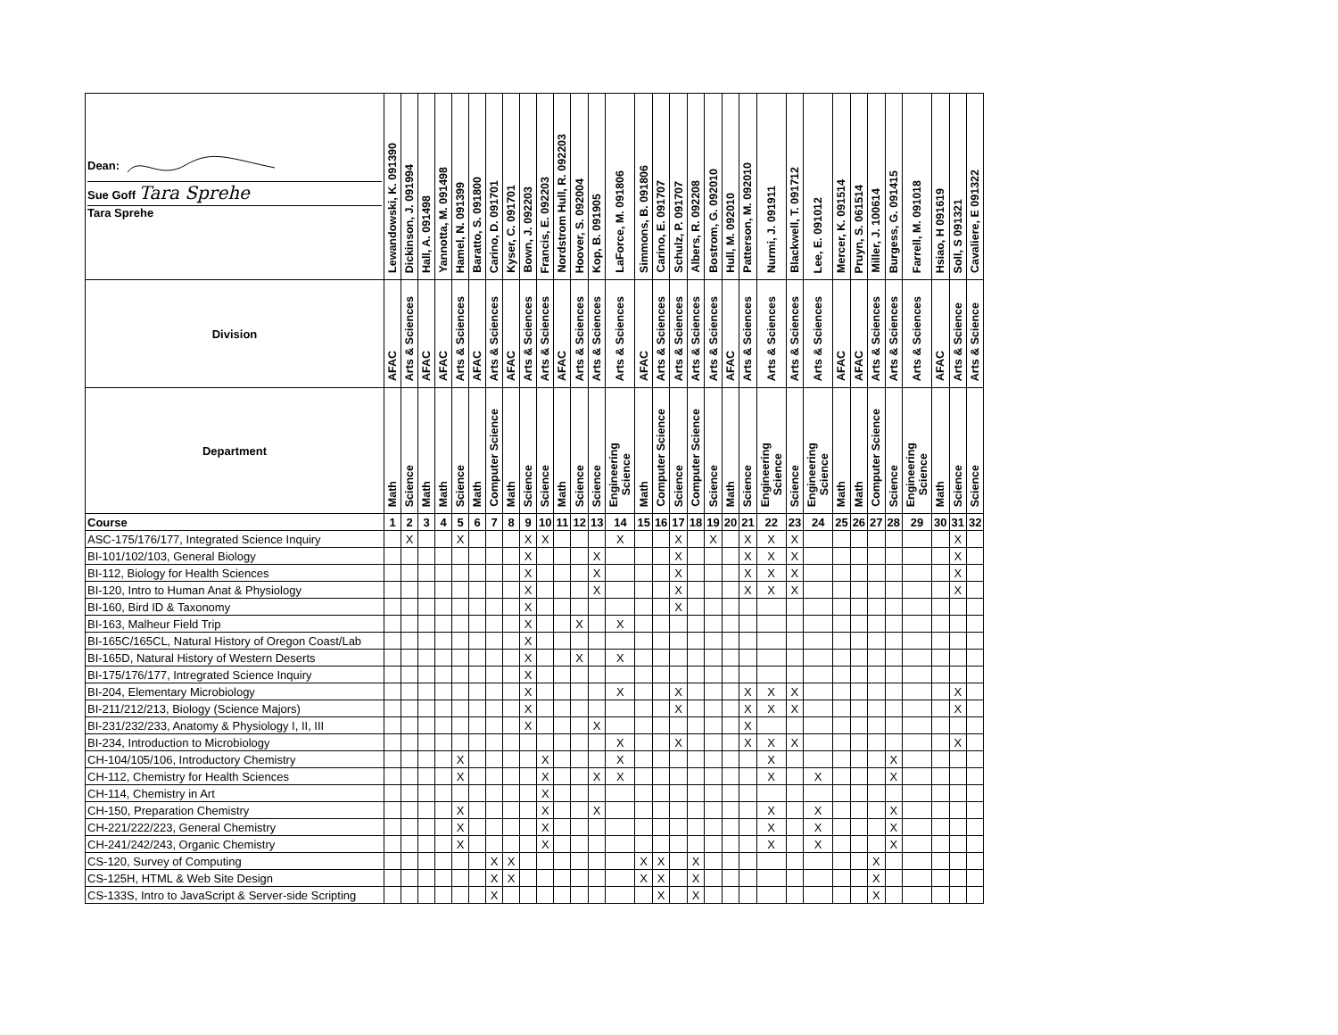| Dean: Sue Goff Tara Sprehe Tara Sprehe | Lewandowski, K. 091390 | Dickinson, J. 091994 | Hall, A. 091498 | Yannotta, M. 091498 | Hamel, N. 091399 | Baratto, S. 091800 | Carino, D. 091701 | Kyser, C. 091701 | Bown, J. 092203 | Francis, E. 092203 | Nordstrom Hull, R. 092203 | Hoover, S. 092004 | Kop, B. 091905 | LaForce, M. 091806 | Simmons, B. 091806 | Carino, E. 091707 | Schulz, P. 091707 | Albers, R. 092208 | Bostrom, G. 092010 | Hull, M. 092010 | Patterson, M. 092010 | Nurmi, J. 091911 | Blackwell, T. 091712 | Lee, E. 091012 | Mercer, K. 091514 | Pruyn, S. 061514 | Miller, J. 100614 | Burgess, G. 091415 | Farrell, M. 091018 | Hsiao, H 091619 | Soll, S 091321 | Cavaliere, E 091322 |
| --- | --- | --- | --- | --- | --- | --- | --- | --- | --- | --- | --- | --- | --- | --- | --- | --- | --- | --- | --- | --- | --- | --- | --- | --- | --- | --- | --- | --- | --- | --- | --- | --- |
| Division | AFAC | Arts & Sciences | AFAC | AFAC | Arts & Sciences | AFAC | Arts & Sciences | AFAC | Arts & Sciences | Arts & Sciences | AFAC | Arts & Sciences | Arts & Sciences | Arts & Sciences | AFAC | Arts & Sciences | Arts & Sciences | Arts & Sciences | Arts & Sciences | AFAC | Arts & Sciences | Arts & Sciences | Arts & Sciences | Arts & Sciences | AFAC | AFAC | Arts & Sciences | Arts & Sciences | Arts & Sciences | AFAC | Arts & Science | Arts & Science |
| Department | Math | Science | Math | Math | Science | Math | Computer Science | Math | Science | Science | Math | Science | Science | Engineering Science | Math | Computer Science | Science | Computer Science | Science | Math | Science | Engineering Science | Science | Engineering Science | Math | Math | Computer Science | Science | Engineering Science | Math | Science | Science |
| Course | 1 | 2 | 3 | 4 | 5 | 6 | 7 | 8 | 9 | 10 | 11 | 12 | 13 | 14 | 15 | 16 | 17 | 18 | 19 | 20 | 21 | 22 | 23 | 24 | 25 | 26 | 27 | 28 | 29 | 30 | 31 | 32 |
| ASC-175/176/177, Integrated Science Inquiry | | X | | | X | | | | X | X | | | | X | | | X | | X | | X | X | X | | | | | | | | X | |
| BI-101/102/103, General Biology | | | | | | | | | X | | | | X | | | | X | | | | X | X | X | | | | | | | | X | |
| BI-112, Biology for Health Sciences | | | | | | | | | X | | | | X | | | | X | | | | X | X | X | | | | | | | | X | |
| BI-120, Intro to Human Anat & Physiology | | | | | | | | | X | | | | X | | | | X | | | | X | X | X | | | | | | | | X | |
| BI-160, Bird ID & Taxonomy | | | | | | | | | X | | | | | | | | X | | | | | | | | | | | | | | | |
| BI-163, Malheur Field Trip | | | | | | | | | X | | | X | | X | | | | | | | | | | | | | | | | | | |
| BI-165C/165CL, Natural History of Oregon Coast/Lab | | | | | | | | | X | | | | | | | | | | | | | | | | | | | | | | | |
| BI-165D, Natural History of Western Deserts | | | | | | | | | X | | | X | | X | | | | | | | | | | | | | | | | | | |
| BI-175/176/177, Intregrated Science Inquiry | | | | | | | | | X | | | | | | | | | | | | | | | | | | | | | | | |
| BI-204, Elementary Microbiology | | | | | | | | | X | | | | | X | | | X | | | | X | X | X | | | | | | | | X | |
| BI-211/212/213, Biology (Science Majors) | | | | | | | | | X | | | | | | | | X | | | | X | X | X | | | | | | | | X | |
| BI-231/232/233, Anatomy & Physiology I, II, III | | | | | | | | | X | | | | X | | | | | | | | X | | | | | | | | | | | |
| BI-234, Introduction to Microbiology | | | | | | | | | | | | | | X | | | X | | | | X | X | X | | | | | | | | X | |
| CH-104/105/106, Introductory Chemistry | | | | | X | | | | | X | | | | X | | | | | | | | X | | | | | | X | | | | |
| CH-112, Chemistry for Health Sciences | | | | | X | | | | | X | | | X | X | | | | | | | | X | | X | | | | X | | | | |
| CH-114, Chemistry in Art | | | | | | | | | | X | | | | | | | | | | | | | | | | | | | | | | |
| CH-150, Preparation Chemistry | | | | | X | | | | | X | | | X | | | | | | | | | X | | X | | | | X | | | | |
| CH-221/222/223, General Chemistry | | | | | X | | | | | X | | | | | | | | | | | | X | | X | | | | X | | | | |
| CH-241/242/243, Organic Chemistry | | | | | X | | | | | X | | | | | | | | | | | | X | | X | | | | X | | | | |
| CS-120, Survey of Computing | | | | | | | X | X | | | | | | | X | X | | X | | | | | | | | | X | | | | | |
| CS-125H, HTML & Web Site Design | | | | | | | X | X | | | | | | | X | X | | X | | | | | | | | | X | | | | | |
| CS-133S, Intro to JavaScript & Server-side Scripting | | | | | | | X | | | | | | | | | X | | X | | | | | | | | | X | | | | | |